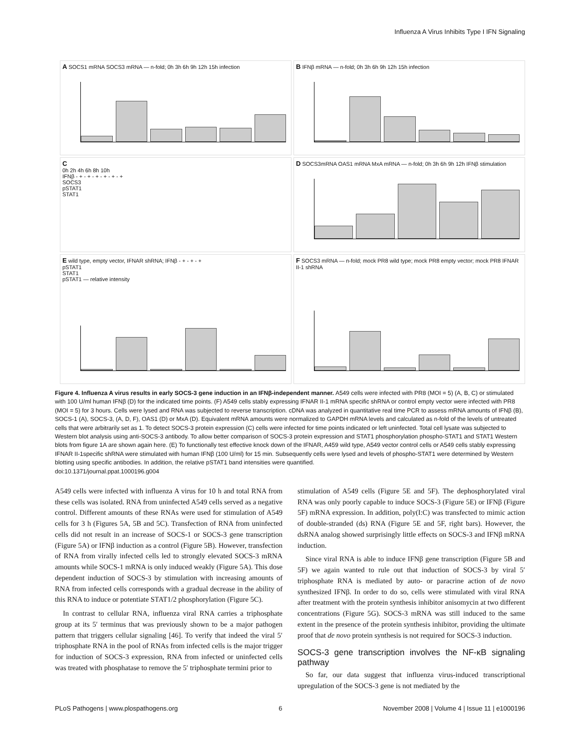Influenza A Virus Inhibits Type I IFN Signaling
A SOCS1 mRNA SOCS3 mRNA — n-fold; 0h 3h 6h 9h 12h 15h infection
B IFNβ mRNA — n-fold; 0h 3h 6h 9h 12h 15h infection
C
0h 2h 4h 6h 8h 10h
IFNβ - + - + - + - + - + - +
SOCS3
pSTAT1
STAT1
D SOCS3mRNA OAS1 mRNA MxA mRNA — n-fold; 0h 3h 6h 9h 12h IFNβ stimulation
E wild type, empty vector, IFNAR shRNA; IFNβ - + - + - +
pSTAT1
STAT1
pSTAT1 — relative intensity
F SOCS3 mRNA — n-fold; mock PR8 wild type; mock PR8 empty vector; mock PR8 IFNAR II-1 shRNA
Figure 4. Influenza A virus results in early SOCS-3 gene induction in an IFNβ-independent manner. A549 cells were infected with PR8 (MOI = 5) (A, B, C) or stimulated with 100 U/ml human IFNβ (D) for the indicated time points. (F) A549 cells stably expressing IFNAR II-1 mRNA specific shRNA or control empty vector were infected with PR8 (MOI = 5) for 3 hours. Cells were lysed and RNA was subjected to reverse transcription. cDNA was analyzed in quantitative real time PCR to assess mRNA amounts of IFNβ (B), SOCS-1 (A), SOCS-3, (A, D, F), OAS1 (D) or MxA (D). Equivalent mRNA amounts were normalized to GAPDH mRNA levels and calculated as n-fold of the levels of untreated cells that were arbitrarily set as 1. To detect SOCS-3 protein expression (C) cells were infected for time points indicated or left uninfected. Total cell lysate was subjected to Western blot analysis using anti-SOCS-3 antibody. To allow better comparison of SOCS-3 protein expression and STAT1 phosphorylation phospho-STAT1 and STAT1 Western blots from figure 1A are shown again here. (E) To functionally test effective knock down of the IFNAR, A459 wild type, A549 vector control cells or A549 cells stably expressing IFNAR II-1specific shRNA were stimulated with human IFNβ (100 U/ml) for 15 min. Subsequently cells were lysed and levels of phospho-STAT1 were determined by Western blotting using specific antibodies. In addition, the relative pSTAT1 band intensities were quantified.
doi:10.1371/journal.ppat.1000196.g004
A549 cells were infected with influenza A virus for 10 h and total RNA from these cells was isolated. RNA from uninfected A549 cells served as a negative control. Different amounts of these RNAs were used for stimulation of A549 cells for 3 h (Figures 5A, 5B and 5C). Transfection of RNA from uninfected cells did not result in an increase of SOCS-1 or SOCS-3 gene transcription (Figure 5A) or IFNβ induction as a control (Figure 5B). However, transfection of RNA from virally infected cells led to strongly elevated SOCS-3 mRNA amounts while SOCS-1 mRNA is only induced weakly (Figure 5A). This dose dependent induction of SOCS-3 by stimulation with increasing amounts of RNA from infected cells corresponds with a gradual decrease in the ability of this RNA to induce or potentiate STAT1/2 phosphorylation (Figure 5C).
In contrast to cellular RNA, influenza viral RNA carries a triphosphate group at its 5′ terminus that was previously shown to be a major pathogen pattern that triggers cellular signaling [46]. To verify that indeed the viral 5′ triphosphate RNA in the pool of RNAs from infected cells is the major trigger for induction of SOCS-3 expression, RNA from infected or uninfected cells was treated with phosphatase to remove the 5′ triphosphate termini prior to
stimulation of A549 cells (Figure 5E and 5F). The dephosphorylated viral RNA was only poorly capable to induce SOCS-3 (Figure 5E) or IFNβ (Figure 5F) mRNA expression. In addition, poly(I:C) was transfected to mimic action of double-stranded (ds) RNA (Figure 5E and 5F, right bars). However, the dsRNA analog showed surprisingly little effects on SOCS-3 and IFNβ mRNA induction.
Since viral RNA is able to induce IFNβ gene transcription (Figure 5B and 5F) we again wanted to rule out that induction of SOCS-3 by viral 5′ triphosphate RNA is mediated by auto- or paracrine action of de novo synthesized IFNβ. In order to do so, cells were stimulated with viral RNA after treatment with the protein synthesis inhibitor anisomycin at two different concentrations (Figure 5G). SOCS-3 mRNA was still induced to the same extent in the presence of the protein synthesis inhibitor, providing the ultimate proof that de novo protein synthesis is not required for SOCS-3 induction.
SOCS-3 gene transcription involves the NF-κB signaling pathway
So far, our data suggest that influenza virus-induced transcriptional upregulation of the SOCS-3 gene is not mediated by the
PLoS Pathogens | www.plospathogens.org 6 November 2008 | Volume 4 | Issue 11 | e1000196